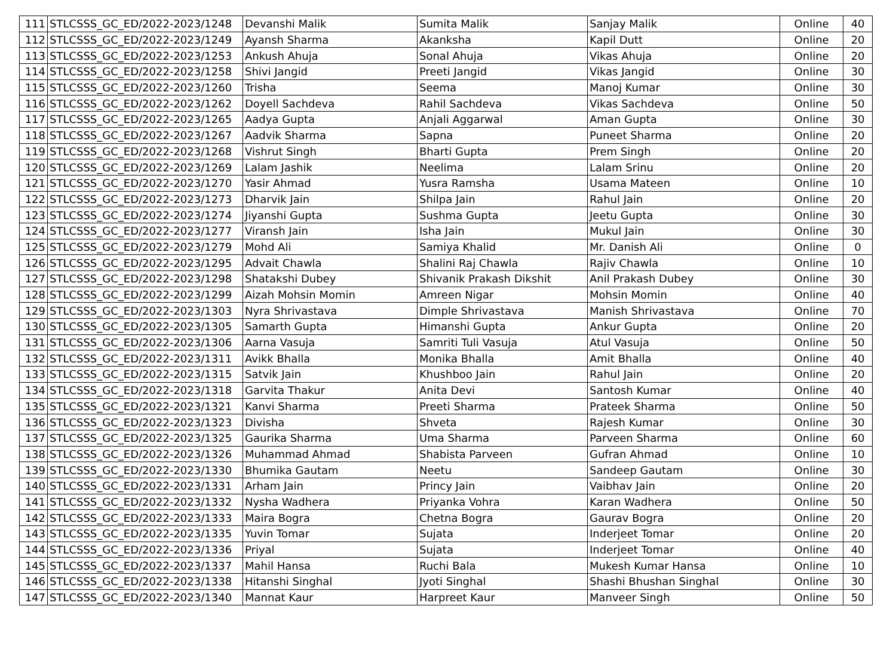| 111 | STLCSSS_GC_ED/2022-2023/1248 | Devanshi Malik | Sumita Malik | Sanjay Malik | Online | 40 |
| 112 | STLCSSS_GC_ED/2022-2023/1249 | Ayansh Sharma | Akanksha | Kapil Dutt | Online | 20 |
| 113 | STLCSSS_GC_ED/2022-2023/1253 | Ankush Ahuja | Sonal Ahuja | Vikas Ahuja | Online | 20 |
| 114 | STLCSSS_GC_ED/2022-2023/1258 | Shivi Jangid | Preeti Jangid | Vikas Jangid | Online | 30 |
| 115 | STLCSSS_GC_ED/2022-2023/1260 | Trisha | Seema | Manoj Kumar | Online | 30 |
| 116 | STLCSSS_GC_ED/2022-2023/1262 | Doyell Sachdeva | Rahil Sachdeva | Vikas Sachdeva | Online | 50 |
| 117 | STLCSSS_GC_ED/2022-2023/1265 | Aadya Gupta | Anjali Aggarwal | Aman Gupta | Online | 30 |
| 118 | STLCSSS_GC_ED/2022-2023/1267 | Aadvik Sharma | Sapna | Puneet Sharma | Online | 20 |
| 119 | STLCSSS_GC_ED/2022-2023/1268 | Vishrut Singh | Bharti Gupta | Prem Singh | Online | 20 |
| 120 | STLCSSS_GC_ED/2022-2023/1269 | Lalam Jashik | Neelima | Lalam Srinu | Online | 20 |
| 121 | STLCSSS_GC_ED/2022-2023/1270 | Yasir Ahmad | Yusra Ramsha | Usama Mateen | Online | 10 |
| 122 | STLCSSS_GC_ED/2022-2023/1273 | Dharvik Jain | Shilpa Jain | Rahul Jain | Online | 20 |
| 123 | STLCSSS_GC_ED/2022-2023/1274 | Jiyanshi Gupta | Sushma Gupta | Jeetu Gupta | Online | 30 |
| 124 | STLCSSS_GC_ED/2022-2023/1277 | Viransh Jain | Isha Jain | Mukul Jain | Online | 30 |
| 125 | STLCSSS_GC_ED/2022-2023/1279 | Mohd Ali | Samiya Khalid | Mr. Danish Ali | Online | 0 |
| 126 | STLCSSS_GC_ED/2022-2023/1295 | Advait Chawla | Shalini Raj Chawla | Rajiv Chawla | Online | 10 |
| 127 | STLCSSS_GC_ED/2022-2023/1298 | Shatakshi Dubey | Shivanik Prakash Dikshit | Anil Prakash Dubey | Online | 30 |
| 128 | STLCSSS_GC_ED/2022-2023/1299 | Aizah Mohsin Momin | Amreen Nigar | Mohsin Momin | Online | 40 |
| 129 | STLCSSS_GC_ED/2022-2023/1303 | Nyra Shrivastava | Dimple Shrivastava | Manish Shrivastava | Online | 70 |
| 130 | STLCSSS_GC_ED/2022-2023/1305 | Samarth Gupta | Himanshi Gupta | Ankur Gupta | Online | 20 |
| 131 | STLCSSS_GC_ED/2022-2023/1306 | Aarna Vasuja | Samriti Tuli Vasuja | Atul Vasuja | Online | 50 |
| 132 | STLCSSS_GC_ED/2022-2023/1311 | Avikk Bhalla | Monika Bhalla | Amit Bhalla | Online | 40 |
| 133 | STLCSSS_GC_ED/2022-2023/1315 | Satvik Jain | Khushboo Jain | Rahul Jain | Online | 20 |
| 134 | STLCSSS_GC_ED/2022-2023/1318 | Garvita Thakur | Anita Devi | Santosh Kumar | Online | 40 |
| 135 | STLCSSS_GC_ED/2022-2023/1321 | Kanvi Sharma | Preeti Sharma | Prateek Sharma | Online | 50 |
| 136 | STLCSSS_GC_ED/2022-2023/1323 | Divisha | Shveta | Rajesh Kumar | Online | 30 |
| 137 | STLCSSS_GC_ED/2022-2023/1325 | Gaurika Sharma | Uma Sharma | Parveen Sharma | Online | 60 |
| 138 | STLCSSS_GC_ED/2022-2023/1326 | Muhammad Ahmad | Shabista Parveen | Gufran Ahmad | Online | 10 |
| 139 | STLCSSS_GC_ED/2022-2023/1330 | Bhumika Gautam | Neetu | Sandeep Gautam | Online | 30 |
| 140 | STLCSSS_GC_ED/2022-2023/1331 | Arham Jain | Princy Jain | Vaibhav Jain | Online | 20 |
| 141 | STLCSSS_GC_ED/2022-2023/1332 | Nysha Wadhera | Priyanka Vohra | Karan Wadhera | Online | 50 |
| 142 | STLCSSS_GC_ED/2022-2023/1333 | Maira Bogra | Chetna Bogra | Gaurav Bogra | Online | 20 |
| 143 | STLCSSS_GC_ED/2022-2023/1335 | Yuvin Tomar | Sujata | Inderjeet Tomar | Online | 20 |
| 144 | STLCSSS_GC_ED/2022-2023/1336 | Priyal | Sujata | Inderjeet Tomar | Online | 40 |
| 145 | STLCSSS_GC_ED/2022-2023/1337 | Mahil Hansa | Ruchi Bala | Mukesh Kumar Hansa | Online | 10 |
| 146 | STLCSSS_GC_ED/2022-2023/1338 | Hitanshi Singhal | Jyoti Singhal | Shashi Bhushan Singhal | Online | 30 |
| 147 | STLCSSS_GC_ED/2022-2023/1340 | Mannat Kaur | Harpreet Kaur | Manveer Singh | Online | 50 |